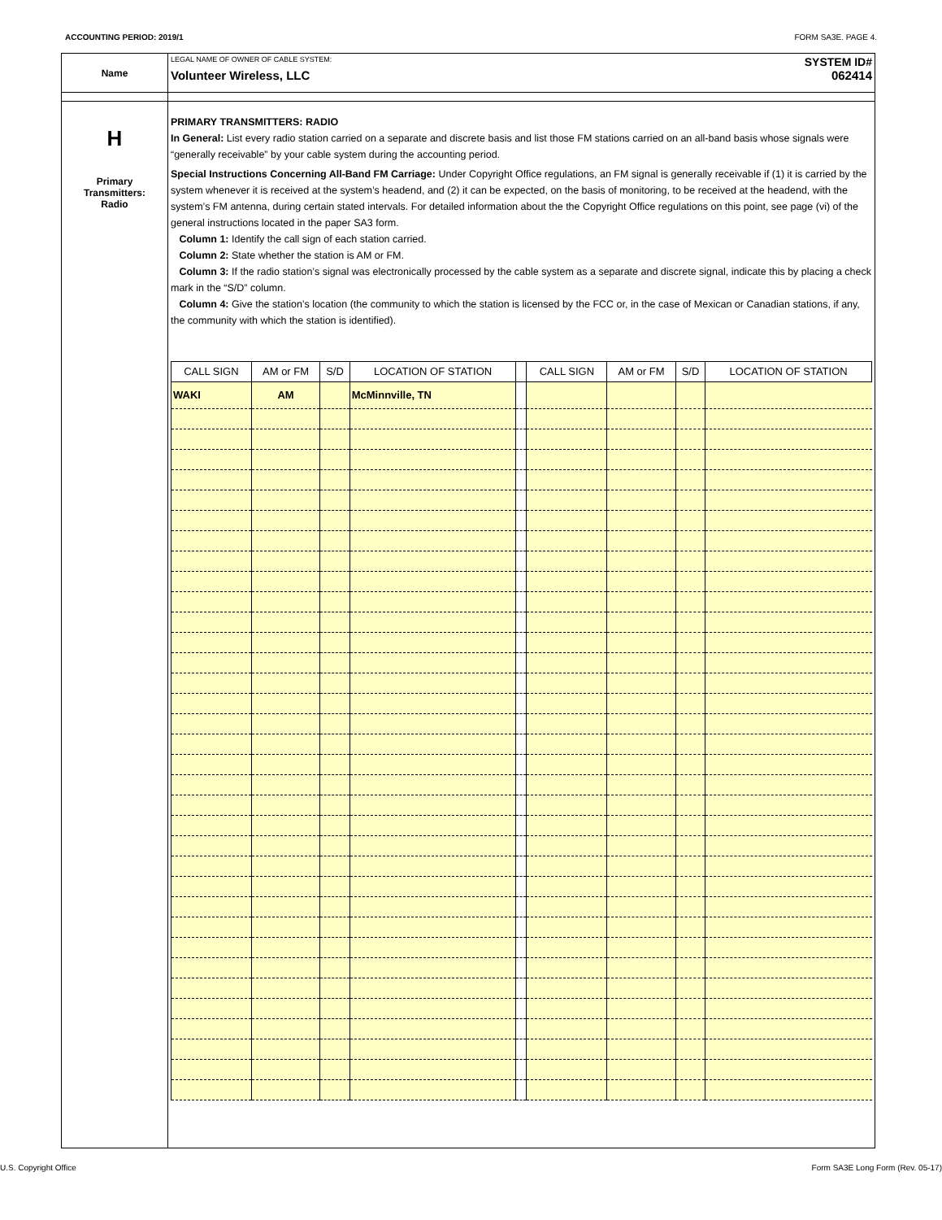ACCOUNTING PERIOD: 2019/1 FORM SA3E. PAGE 4.
Name
LEGAL NAME OF OWNER OF CABLE SYSTEM: SYSTEM ID#
Volunteer Wireless, LLC 062414
H
Primary
Transmitters:
Radio
PRIMARY TRANSMITTERS: RADIO
In General: List every radio station carried on a separate and discrete basis and list those FM stations carried on an all-band basis whose signals were “generally receivable” by your cable system during the accounting period.
Special Instructions Concerning All-Band FM Carriage: Under Copyright Office regulations, an FM signal is generally receivable if (1) it is carried by the system whenever it is received at the system’s headend, and (2) it can be expected, on the basis of monitoring, to be received at the headend, with the system’s FM antenna, during certain stated intervals. For detailed information about the the Copyright Office regulations on this point, see page (vi) of the general instructions located in the paper SA3 form.
Column 1: Identify the call sign of each station carried.
Column 2: State whether the station is AM or FM.
Column 3: If the radio station’s signal was electronically processed by the cable system as a separate and discrete signal, indicate this by placing a check mark in the “S/D” column.
Column 4: Give the station’s location (the community to which the station is licensed by the FCC or, in the case of Mexican or Canadian stations, if any, the community with which the station is identified).
| CALL SIGN | AM or FM | S/D | LOCATION OF STATION | | CALL SIGN | AM or FM | S/D | LOCATION OF STATION |
| --- | --- | --- | --- | --- | --- | --- | --- | --- |
| WAKI | AM | | McMinnville, TN | | | | | |
U.S. Copyright Office Form SA3E Long Form (Rev. 05-17)